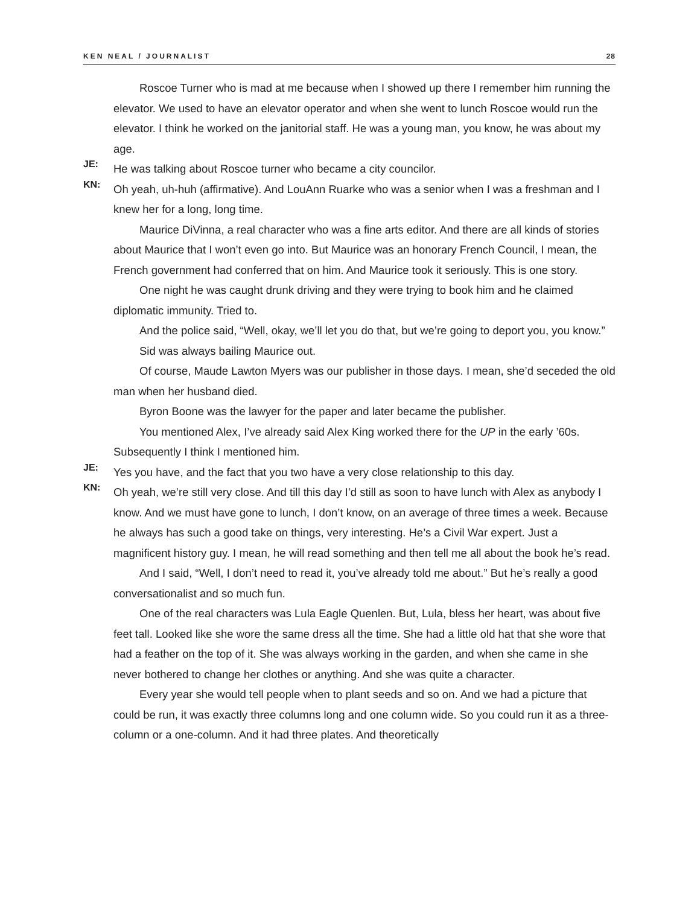KEN NEAL / JOURNALIST 28
Roscoe Turner who is mad at me because when I showed up there I remember him running the elevator. We used to have an elevator operator and when she went to lunch Roscoe would run the elevator. I think he worked on the janitorial staff. He was a young man, you know, he was about my age.
JE:
He was talking about Roscoe turner who became a city councilor.
KN:
Oh yeah, uh-huh (affirmative). And LouAnn Ruarke who was a senior when I was a freshman and I knew her for a long, long time.
Maurice DiVinna, a real character who was a fine arts editor. And there are all kinds of stories about Maurice that I won’t even go into. But Maurice was an honorary French Council, I mean, the French government had conferred that on him. And Maurice took it seriously. This is one story.
One night he was caught drunk driving and they were trying to book him and he claimed diplomatic immunity. Tried to.
And the police said, “Well, okay, we’ll let you do that, but we’re going to deport you, you know.”
Sid was always bailing Maurice out.
Of course, Maude Lawton Myers was our publisher in those days. I mean, she’d seceded the old man when her husband died.
Byron Boone was the lawyer for the paper and later became the publisher.
You mentioned Alex, I’ve already said Alex King worked there for the UP in the early ’60s. Subsequently I think I mentioned him.
JE:
Yes you have, and the fact that you two have a very close relationship to this day.
KN:
Oh yeah, we’re still very close. And till this day I’d still as soon to have lunch with Alex as anybody I know. And we must have gone to lunch, I don’t know, on an average of three times a week. Because he always has such a good take on things, very interesting. He’s a Civil War expert. Just a magnificent history guy. I mean, he will read something and then tell me all about the book he’s read.
And I said, “Well, I don’t need to read it, you’ve already told me about.” But he’s really a good conversationalist and so much fun.
One of the real characters was Lula Eagle Quenlen. But, Lula, bless her heart, was about five feet tall. Looked like she wore the same dress all the time. She had a little old hat that she wore that had a feather on the top of it. She was always working in the garden, and when she came in she never bothered to change her clothes or anything. And she was quite a character.
Every year she would tell people when to plant seeds and so on. And we had a picture that could be run, it was exactly three columns long and one column wide. So you could run it as a three-column or a one-column. And it had three plates. And theoretically